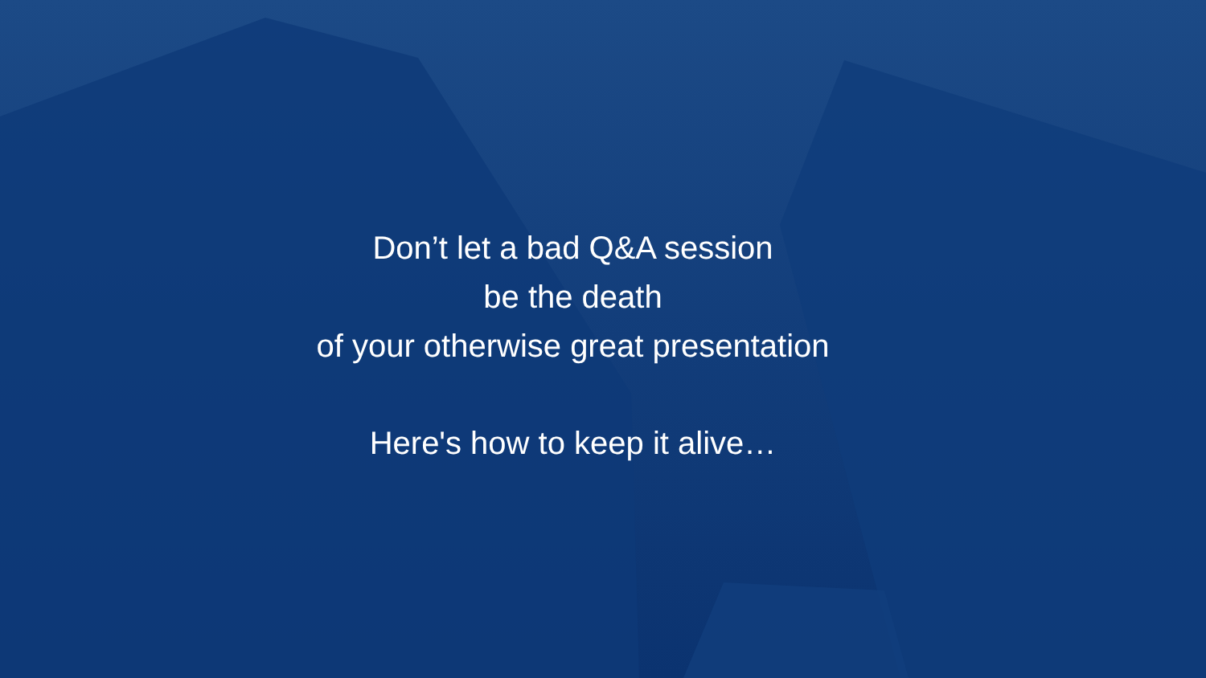Don’t let a bad Q&A session
be the death
of your otherwise great presentation
Here's how to keep it alive…